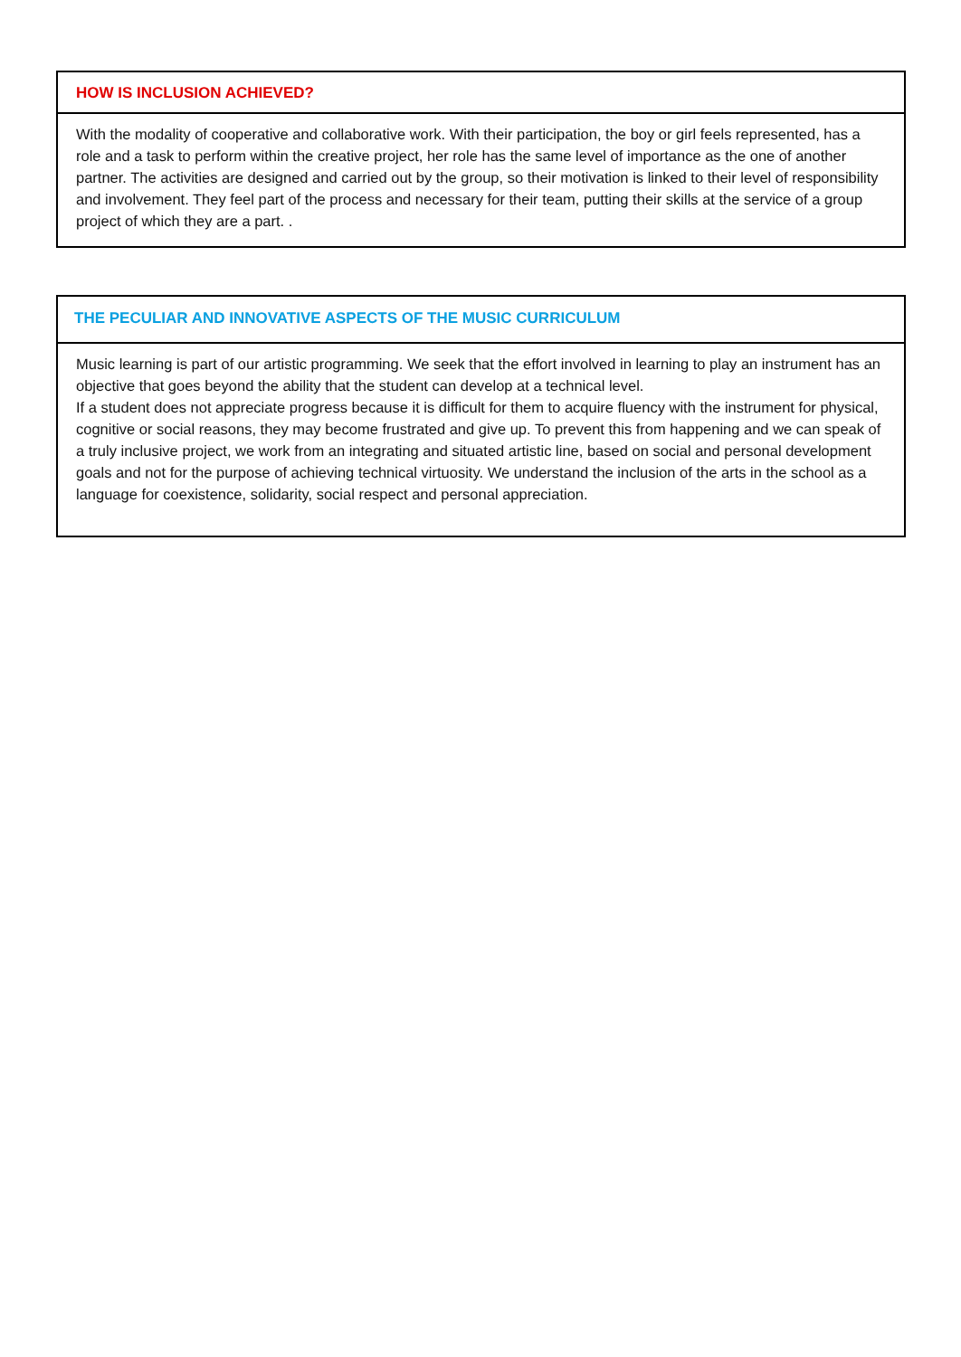HOW IS INCLUSION ACHIEVED?
With the modality of cooperative and collaborative work. With their participation, the boy or girl feels represented, has a role and a task to perform within the creative project, her role has the same level of importance as the one of another partner. The activities are designed and carried out by the group, so their motivation is linked to their level of responsibility and involvement. They feel part of the process and necessary for their team, putting their skills at the service of a group project of which they are a part. .
THE PECULIAR AND INNOVATIVE ASPECTS OF THE MUSIC CURRICULUM
Music learning is part of our artistic programming. We seek that the effort involved in learning to play an instrument has an objective that goes beyond the ability that the student can develop at a technical level.
If a student does not appreciate progress because it is difficult for them to acquire fluency with the instrument for physical, cognitive or social reasons, they may become frustrated and give up. To prevent this from happening and we can speak of a truly inclusive project, we work from an integrating and situated artistic line, based on social and personal development goals and not for the purpose of achieving technical virtuosity. We understand the inclusion of the arts in the school as a language for coexistence, solidarity, social respect and personal appreciation.